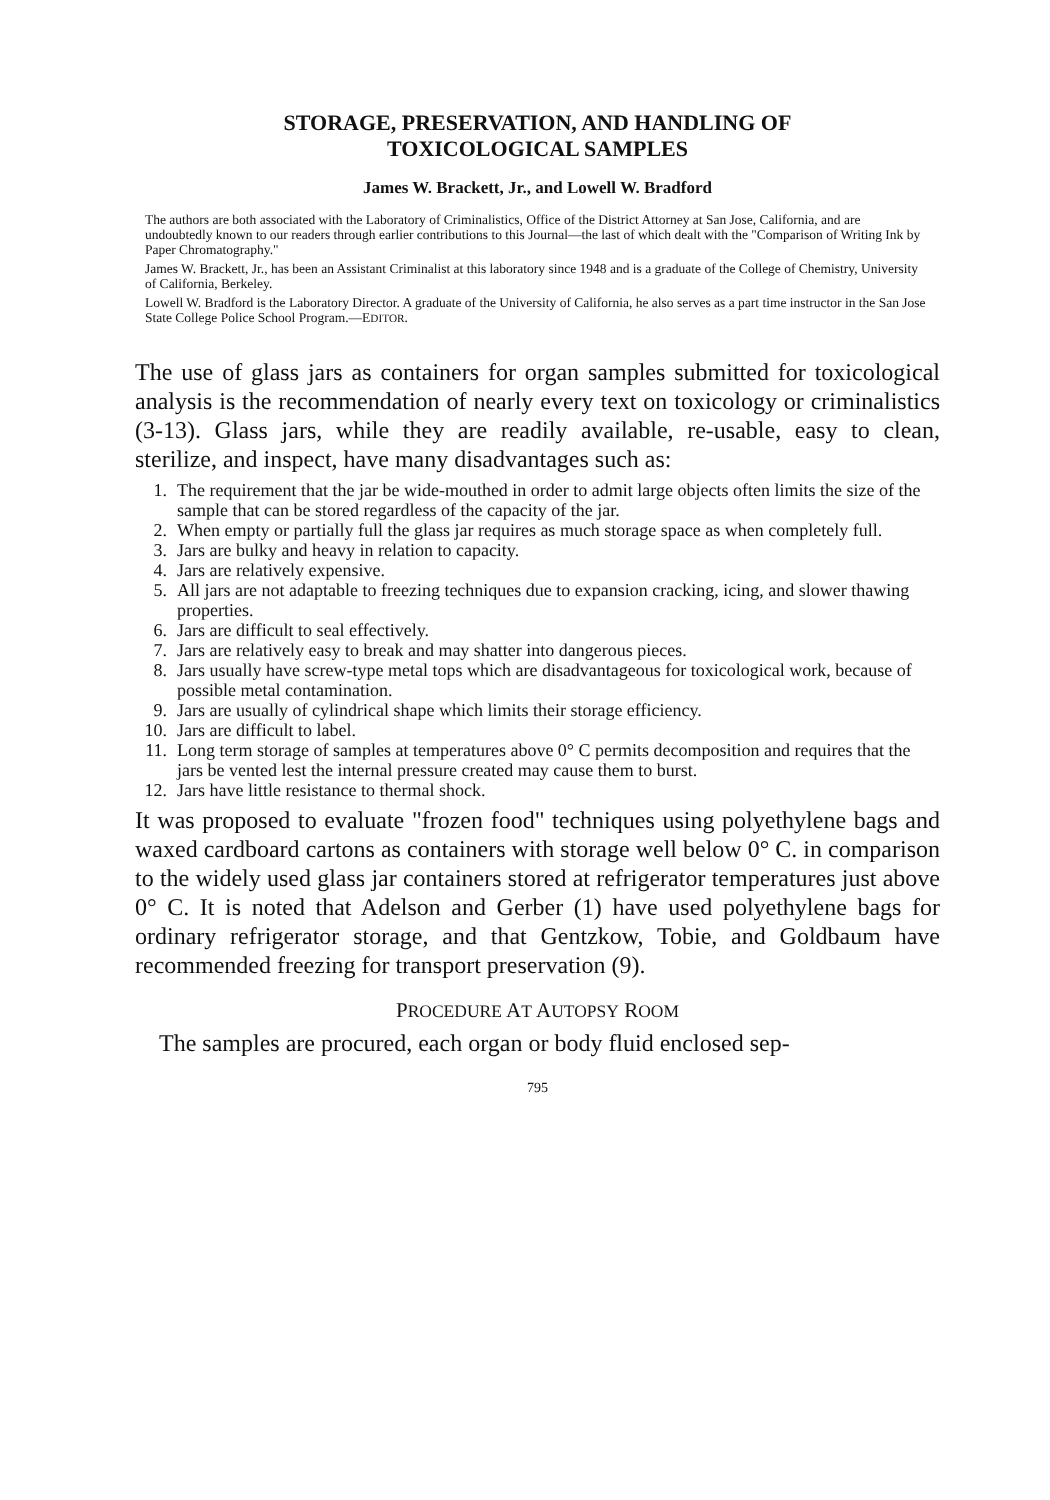STORAGE, PRESERVATION, AND HANDLING OF
TOXICOLOGICAL SAMPLES
James W. Brackett, Jr., and Lowell W. Bradford
The authors are both associated with the Laboratory of Criminalistics, Office of the District Attorney at San Jose, California, and are undoubtedly known to our readers through earlier contributions to this Journal—the last of which dealt with the "Comparison of Writing Ink by Paper Chromatography."
James W. Brackett, Jr., has been an Assistant Criminalist at this laboratory since 1948 and is a graduate of the College of Chemistry, University of California, Berkeley.
Lowell W. Bradford is the Laboratory Director. A graduate of the University of California, he also serves as a part time instructor in the San Jose State College Police School Program.—EDITOR.
The use of glass jars as containers for organ samples submitted for toxicological analysis is the recommendation of nearly every text on toxicology or criminalistics (3-13). Glass jars, while they are readily available, re-usable, easy to clean, sterilize, and inspect, have many disadvantages such as:
1. The requirement that the jar be wide-mouthed in order to admit large objects often limits the size of the sample that can be stored regardless of the capacity of the jar.
2. When empty or partially full the glass jar requires as much storage space as when completely full.
3. Jars are bulky and heavy in relation to capacity.
4. Jars are relatively expensive.
5. All jars are not adaptable to freezing techniques due to expansion cracking, icing, and slower thawing properties.
6. Jars are difficult to seal effectively.
7. Jars are relatively easy to break and may shatter into dangerous pieces.
8. Jars usually have screw-type metal tops which are disadvantageous for toxicological work, because of possible metal contamination.
9. Jars are usually of cylindrical shape which limits their storage efficiency.
10. Jars are difficult to label.
11. Long term storage of samples at temperatures above 0° C permits decomposition and requires that the jars be vented lest the internal pressure created may cause them to burst.
12. Jars have little resistance to thermal shock.
It was proposed to evaluate "frozen food" techniques using polyethylene bags and waxed cardboard cartons as containers with storage well below 0° C. in comparison to the widely used glass jar containers stored at refrigerator temperatures just above 0° C. It is noted that Adelson and Gerber (1) have used polyethylene bags for ordinary refrigerator storage, and that Gentzkow, Tobie, and Goldbaum have recommended freezing for transport preservation (9).
PROCEDURE AT AUTOPSY ROOM
The samples are procured, each organ or body fluid enclosed sep-
795